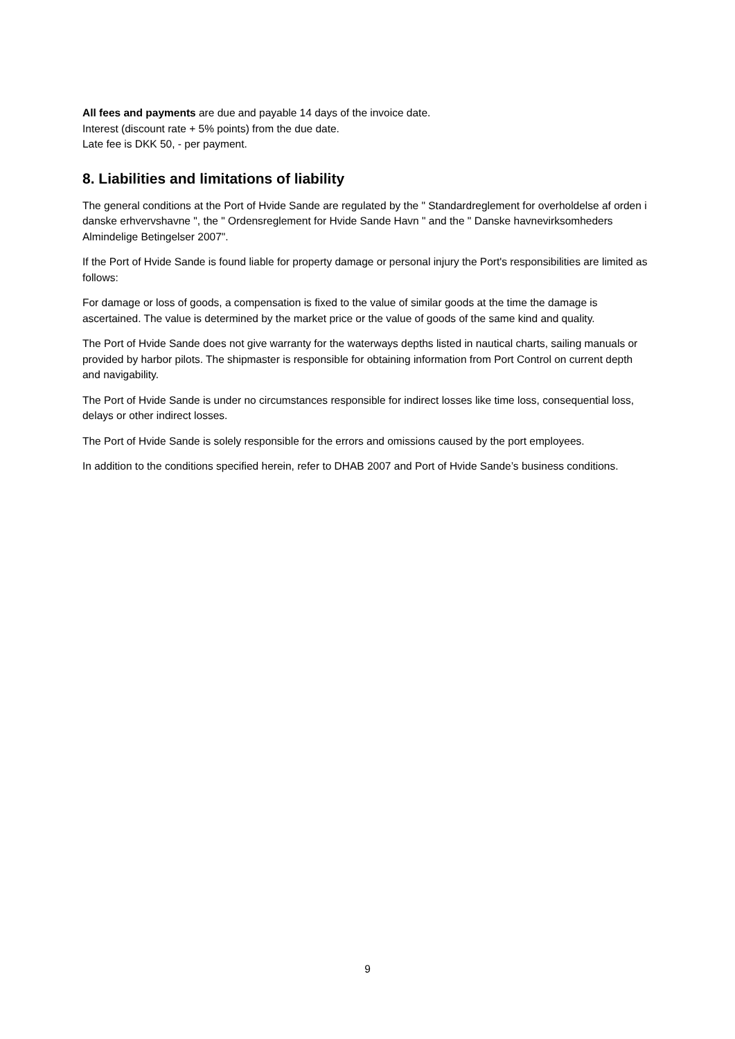All fees and payments are due and payable 14 days of the invoice date.
Interest (discount rate + 5% points) from the due date.
Late fee is DKK 50, - per payment.
8. Liabilities and limitations of liability
The general conditions at the Port of Hvide Sande are regulated by the " Standardreglement for overholdelse af orden i danske erhvervshavne ", the " Ordensreglement for Hvide Sande Havn " and the " Danske havnevirksomheders Almindelige Betingelser 2007".
If the Port of Hvide Sande is found liable for property damage or personal injury the Port's responsibilities are limited as follows:
For damage or loss of goods, a compensation is fixed to the value of similar goods at the time the damage is ascertained. The value is determined by the market price or the value of goods of the same kind and quality.
The Port of Hvide Sande does not give warranty for the waterways depths listed in nautical charts, sailing manuals or provided by harbor pilots. The shipmaster is responsible for obtaining information from Port Control on current depth and navigability.
The Port of Hvide Sande is under no circumstances responsible for indirect losses like time loss, consequential loss, delays or other indirect losses.
The Port of Hvide Sande is solely responsible for the errors and omissions caused by the port employees.
In addition to the conditions specified herein, refer to DHAB 2007 and Port of Hvide Sande’s business conditions.
9